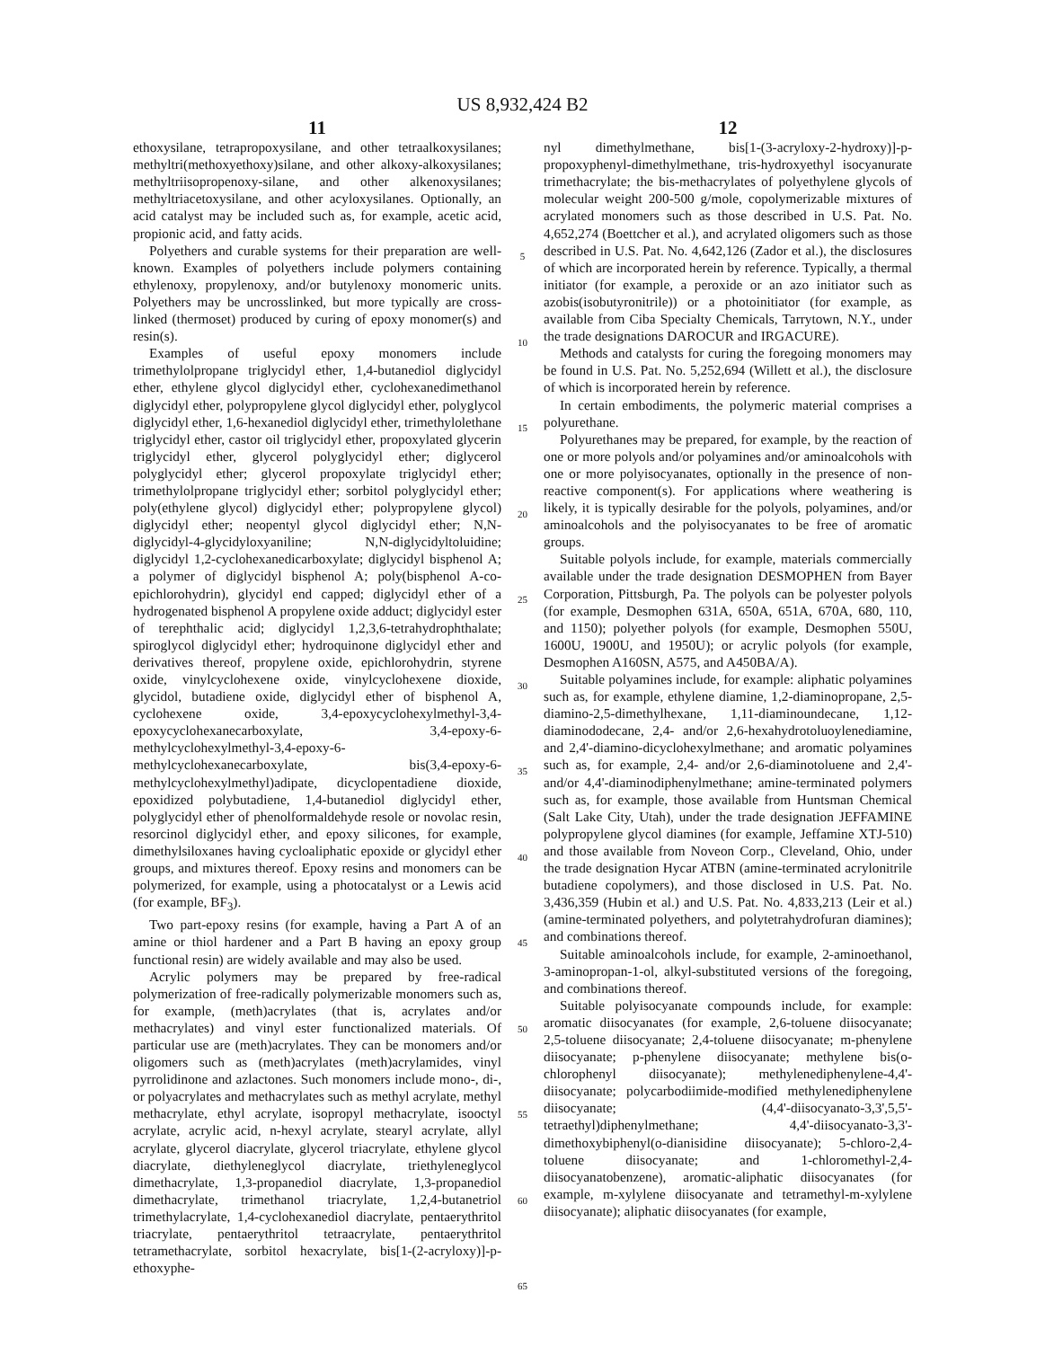US 8,932,424 B2
11
ethoxysilane, tetrapropoxysilane, and other tetraalkoxysilanes; methyltri(methoxyethoxy)silane, and other alkoxy-alkoxysilanes; methyltriisopropenoxy-silane, and other alkenoxysilanes; methyltriacetoxysilane, and other acyloxysilanes. Optionally, an acid catalyst may be included such as, for example, acetic acid, propionic acid, and fatty acids.
Polyethers and curable systems for their preparation are well-known. Examples of polyethers include polymers containing ethylenoxy, propylenoxy, and/or butylenoxy monomeric units. Polyethers may be uncrosslinked, but more typically are cross-linked (thermoset) produced by curing of epoxy monomer(s) and resin(s).
Examples of useful epoxy monomers include trimethylolpropane triglycidyl ether, 1,4-butanediol diglycidyl ether, ethylene glycol diglycidyl ether, cyclohexanedimethanol diglycidyl ether, polypropylene glycol diglycidyl ether, polyglycol diglycidyl ether, 1,6-hexanediol diglycidyl ether, trimethylolethane triglycidyl ether, castor oil triglycidyl ether, propoxylated glycerin triglycidyl ether, glycerol polyglycidyl ether; diglycerol polyglycidyl ether; glycerol propoxylate triglycidyl ether; trimethylolpropane triglycidyl ether; sorbitol polyglycidyl ether; poly(ethylene glycol) diglycidyl ether; polypropylene glycol) diglycidyl ether; neopentyl glycol diglycidyl ether; N,N-diglycidyl-4-glycidyloxyaniline; N,N-diglycidyltoluidine; diglycidyl 1,2-cyclohexanedicarboxylate; diglycidyl bisphenol A; a polymer of diglycidyl bisphenol A; poly(bisphenol A-co-epichlorohydrin), glycidyl end capped; diglycidyl ether of a hydrogenated bisphenol A propylene oxide adduct; diglycidyl ester of terephthalic acid; diglycidyl 1,2,3,6-tetrahydrophthalate; spiroglycol diglycidyl ether; hydroquinone diglycidyl ether and derivatives thereof, propylene oxide, epichlorohydrin, styrene oxide, vinylcyclohexene oxide, vinylcyclohexene dioxide, glycidol, butadiene oxide, diglycidyl ether of bisphenol A, cyclohexene oxide, 3,4-epoxycyclohexylmethyl-3,4-epoxycyclohexanecarboxylate, 3,4-epoxy-6-methylcyclohexylmethyl-3,4-epoxy-6-methylcyclohexanecarboxylate, bis(3,4-epoxy-6-methylcyclohexylmethyl)adipate, dicyclopentadiene dioxide, epoxidized polybutadiene, 1,4-butanediol diglycidyl ether, polyglycidyl ether of phenolformaldehyde resole or novolac resin, resorcinol diglycidyl ether, and epoxy silicones, for example, dimethylsiloxanes having cycloaliphatic epoxide or glycidyl ether groups, and mixtures thereof. Epoxy resins and monomers can be polymerized, for example, using a photocatalyst or a Lewis acid (for example, BF<sub>3</sub>).
Two part-epoxy resins (for example, having a Part A of an amine or thiol hardener and a Part B having an epoxy group functional resin) are widely available and may also be used.
Acrylic polymers may be prepared by free-radical polymerization of free-radically polymerizable monomers such as, for example, (meth)acrylates (that is, acrylates and/or methacrylates) and vinyl ester functionalized materials. Of particular use are (meth)acrylates. They can be monomers and/or oligomers such as (meth)acrylates (meth)acrylamides, vinyl pyrrolidinone and azlactones. Such monomers include mono-, di-, or polyacrylates and methacrylates such as methyl acrylate, methyl methacrylate, ethyl acrylate, isopropyl methacrylate, isooctyl acrylate, acrylic acid, n-hexyl acrylate, stearyl acrylate, allyl acrylate, glycerol diacrylate, glycerol triacrylate, ethylene glycol diacrylate, diethyleneglycol diacrylate, triethyleneglycol dimethacrylate, 1,3-propanediol diacrylate, 1,3-propanediol dimethacrylate, trimethanol triacrylate, 1,2,4-butanetriol trimethylacrylate, 1,4-cyclohexanediol diacrylate, pentaerythritol triacrylate, pentaerythritol tetraacrylate, pentaerythritol tetramethacrylate, sorbitol hexacrylate, bis[1-(2-acryloxy)]-p-ethoxyphe-
5
10
15
20
25
30
35
40
45
50
55
60
65
12
nyl dimethylmethane, bis[1-(3-acryloxy-2-hydroxy)]-p-propoxyphenyl-dimethylmethane, tris-hydroxyethyl isocyanurate trimethacrylate; the bis-methacrylates of polyethylene glycols of molecular weight 200-500 g/mole, copolymerizable mixtures of acrylated monomers such as those described in U.S. Pat. No. 4,652,274 (Boettcher et al.), and acrylated oligomers such as those described in U.S. Pat. No. 4,642,126 (Zador et al.), the disclosures of which are incorporated herein by reference. Typically, a thermal initiator (for example, a peroxide or an azo initiator such as azobis(isobutyronitrile)) or a photoinitiator (for example, as available from Ciba Specialty Chemicals, Tarrytown, N.Y., under the trade designations DAROCUR and IRGACURE).
Methods and catalysts for curing the foregoing monomers may be found in U.S. Pat. No. 5,252,694 (Willett et al.), the disclosure of which is incorporated herein by reference.
In certain embodiments, the polymeric material comprises a polyurethane.
Polyurethanes may be prepared, for example, by the reaction of one or more polyols and/or polyamines and/or aminoalcohols with one or more polyisocyanates, optionally in the presence of non-reactive component(s). For applications where weathering is likely, it is typically desirable for the polyols, polyamines, and/or aminoalcohols and the polyisocyanates to be free of aromatic groups.
Suitable polyols include, for example, materials commercially available under the trade designation DESMOPHEN from Bayer Corporation, Pittsburgh, Pa. The polyols can be polyester polyols (for example, Desmophen 631A, 650A, 651A, 670A, 680, 110, and 1150); polyether polyols (for example, Desmophen 550U, 1600U, 1900U, and 1950U); or acrylic polyols (for example, Desmophen A160SN, A575, and A450BA/A).
Suitable polyamines include, for example: aliphatic polyamines such as, for example, ethylene diamine, 1,2-diaminopropane, 2,5-diamino-2,5-dimethylhexane, 1,11-diaminoundecane, 1,12-diaminododecane, 2,4- and/or 2,6-hexahydrotoluoylenediamine, and 2,4'-diamino-dicyclohexylmethane; and aromatic polyamines such as, for example, 2,4- and/or 2,6-diaminotoluene and 2,4'- and/or 4,4'-diaminodiphenylmethane; amine-terminated polymers such as, for example, those available from Huntsman Chemical (Salt Lake City, Utah), under the trade designation JEFFAMINE polypropylene glycol diamines (for example, Jeffamine XTJ-510) and those available from Noveon Corp., Cleveland, Ohio, under the trade designation Hycar ATBN (amine-terminated acrylonitrile butadiene copolymers), and those disclosed in U.S. Pat. No. 3,436,359 (Hubin et al.) and U.S. Pat. No. 4,833,213 (Leir et al.) (amine-terminated polyethers, and polytetrahydrofuran diamines); and combinations thereof.
Suitable aminoalcohols include, for example, 2-aminoethanol, 3-aminopropan-1-ol, alkyl-substituted versions of the foregoing, and combinations thereof.
Suitable polyisocyanate compounds include, for example: aromatic diisocyanates (for example, 2,6-toluene diisocyanate; 2,5-toluene diisocyanate; 2,4-toluene diisocyanate; m-phenylene diisocyanate; p-phenylene diisocyanate; methylene bis(o-chlorophenyl diisocyanate); methylenediphenylene-4,4'-diisocyanate; polycarbodiimide-modified methylenediphenylene diisocyanate; (4,4'-diisocyanato-3,3',5,5'-tetraethyl)diphenylmethane; 4,4'-diisocyanato-3,3'-dimethoxybiphenyl(o-dianisidine diisocyanate); 5-chloro-2,4-toluene diisocyanate; and 1-chloromethyl-2,4-diisocyanatobenzene), aromatic-aliphatic diisocyanates (for example, m-xylylene diisocyanate and tetramethyl-m-xylylene diisocyanate); aliphatic diisocyanates (for example,